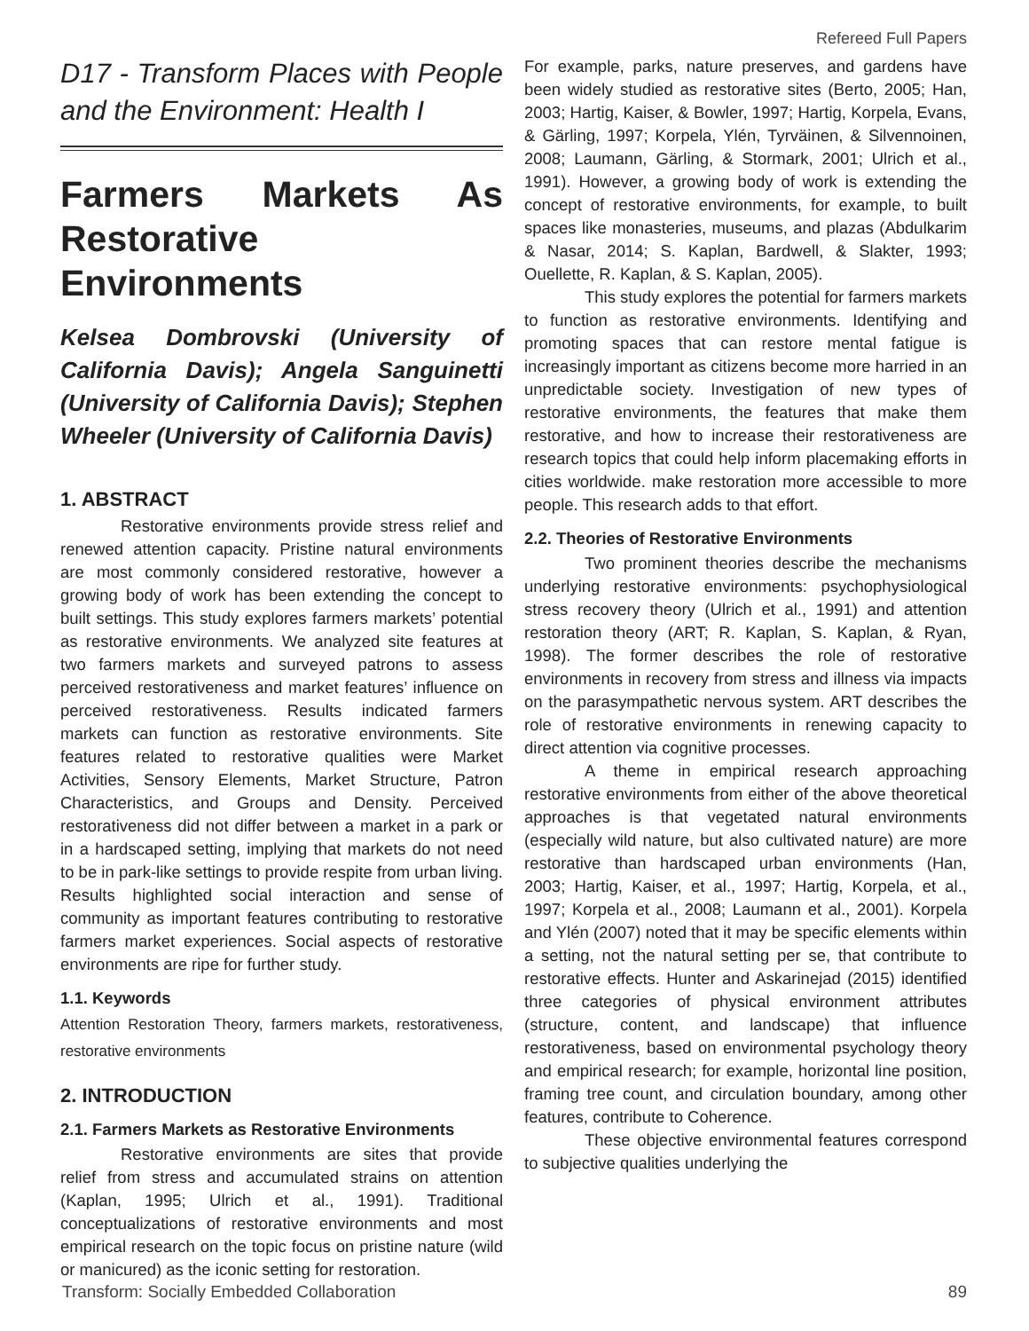Refereed Full Papers
D17 - Transform Places with People and the Environment: Health I
Farmers Markets As Restorative Environments
Kelsea Dombrovski (University of California Davis); Angela Sanguinetti (University of California Davis); Stephen Wheeler (University of California Davis)
1. ABSTRACT
Restorative environments provide stress relief and renewed attention capacity. Pristine natural environments are most commonly considered restorative, however a growing body of work has been extending the concept to built settings. This study explores farmers markets’ potential as restorative environments. We analyzed site features at two farmers markets and surveyed patrons to assess perceived restorativeness and market features’ influence on perceived restorativeness. Results indicated farmers markets can function as restorative environments. Site features related to restorative qualities were Market Activities, Sensory Elements, Market Structure, Patron Characteristics, and Groups and Density. Perceived restorativeness did not differ between a market in a park or in a hardscaped setting, implying that markets do not need to be in park-like settings to provide respite from urban living. Results highlighted social interaction and sense of community as important features contributing to restorative farmers market experiences. Social aspects of restorative environments are ripe for further study.
1.1. Keywords
Attention Restoration Theory, farmers markets, restorativeness, restorative environments
2. INTRODUCTION
2.1. Farmers Markets as Restorative Environments
Restorative environments are sites that provide relief from stress and accumulated strains on attention (Kaplan, 1995; Ulrich et al., 1991). Traditional conceptualizations of restorative environments and most empirical research on the topic focus on pristine nature (wild or manicured) as the iconic setting for restoration.
For example, parks, nature preserves, and gardens have been widely studied as restorative sites (Berto, 2005; Han, 2003; Hartig, Kaiser, & Bowler, 1997; Hartig, Korpela, Evans, & Gärling, 1997; Korpela, Ylén, Tyrväinen, & Silvennoinen, 2008; Laumann, Gärling, & Stormark, 2001; Ulrich et al., 1991). However, a growing body of work is extending the concept of restorative environments, for example, to built spaces like monasteries, museums, and plazas (Abdulkarim & Nasar, 2014; S. Kaplan, Bardwell, & Slakter, 1993; Ouellette, R. Kaplan, & S. Kaplan, 2005).
This study explores the potential for farmers markets to function as restorative environments. Identifying and promoting spaces that can restore mental fatigue is increasingly important as citizens become more harried in an unpredictable society. Investigation of new types of restorative environments, the features that make them restorative, and how to increase their restorativeness are research topics that could help inform placemaking efforts in cities worldwide. make restoration more accessible to more people. This research adds to that effort.
2.2. Theories of Restorative Environments
Two prominent theories describe the mechanisms underlying restorative environments: psychophysiological stress recovery theory (Ulrich et al., 1991) and attention restoration theory (ART; R. Kaplan, S. Kaplan, & Ryan, 1998). The former describes the role of restorative environments in recovery from stress and illness via impacts on the parasympathetic nervous system. ART describes the role of restorative environments in renewing capacity to direct attention via cognitive processes.
A theme in empirical research approaching restorative environments from either of the above theoretical approaches is that vegetated natural environments (especially wild nature, but also cultivated nature) are more restorative than hardscaped urban environments (Han, 2003; Hartig, Kaiser, et al., 1997; Hartig, Korpela, et al., 1997; Korpela et al., 2008; Laumann et al., 2001). Korpela and Ylén (2007) noted that it may be specific elements within a setting, not the natural setting per se, that contribute to restorative effects. Hunter and Askarinejad (2015) identified three categories of physical environment attributes (structure, content, and landscape) that influence restorativeness, based on environmental psychology theory and empirical research; for example, horizontal line position, framing tree count, and circulation boundary, among other features, contribute to Coherence.
These objective environmental features correspond to subjective qualities underlying the
Transform: Socially Embedded Collaboration 89